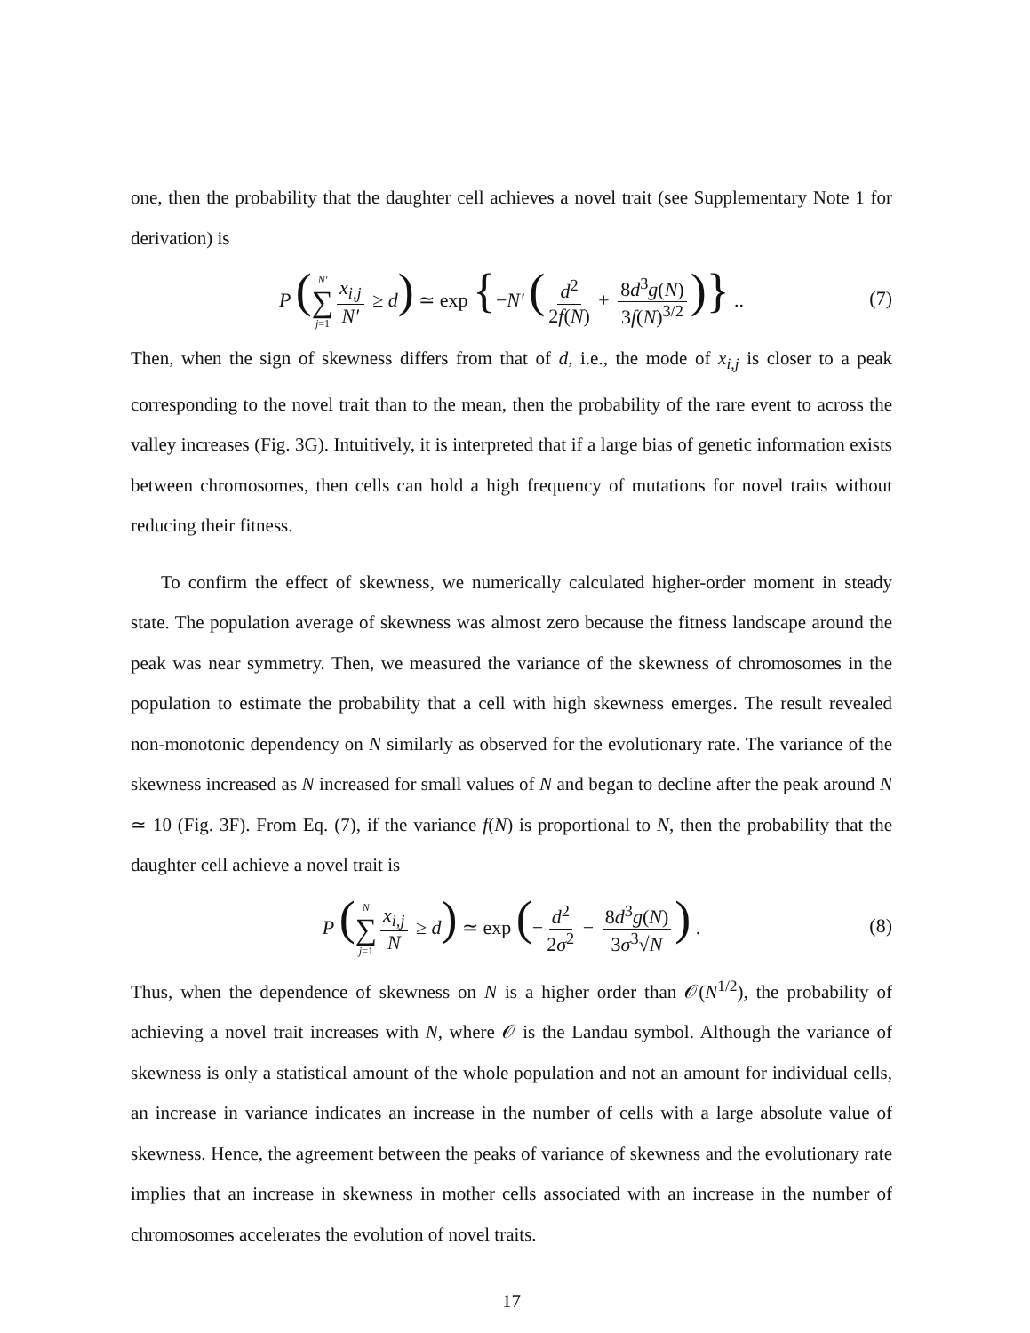one, then the probability that the daughter cell achieves a novel trait (see Supplementary Note 1 for derivation) is
P (N′ ∑ j=1 x<sub>i,j</sub> N′ ≥ d) ≃ exp {−N′ (d<sup>2</sup> 2f(N) + 8d<sup>3</sup>g(N) 3f(N)<sup>3/2</sup>)} .. (7)
Then, when the sign of skewness differs from that of d, i.e., the mode of x<sub>i,j</sub> is closer to a peak corresponding to the novel trait than to the mean, then the probability of the rare event to across the valley increases (Fig. 3G). Intuitively, it is interpreted that if a large bias of genetic information exists between chromosomes, then cells can hold a high frequency of mutations for novel traits without reducing their fitness.
To confirm the effect of skewness, we numerically calculated higher-order moment in steady state. The population average of skewness was almost zero because the fitness landscape around the peak was near symmetry. Then, we measured the variance of the skewness of chromosomes in the population to estimate the probability that a cell with high skewness emerges. The result revealed non-monotonic dependency on N similarly as observed for the evolutionary rate. The variance of the skewness increased as N increased for small values of N and began to decline after the peak around N ≃ 10 (Fig. 3F). From Eq. (7), if the variance f(N) is proportional to N, then the probability that the daughter cell achieve a novel trait is
P (N ∑ j=1 x<sub>i,j</sub> N ≥ d) ≃ exp (− d<sup>2</sup> 2σ<sup>2</sup> − 8d<sup>3</sup>g(N) 3σ<sup>3</sup>√N) . (8)
Thus, when the dependence of skewness on N is a higher order than 𝒪(N<sup>1/2</sup>), the probability of achieving a novel trait increases with N, where 𝒪 is the Landau symbol. Although the variance of skewness is only a statistical amount of the whole population and not an amount for individual cells, an increase in variance indicates an increase in the number of cells with a large absolute value of skewness. Hence, the agreement between the peaks of variance of skewness and the evolutionary rate implies that an increase in skewness in mother cells associated with an increase in the number of chromosomes accelerates the evolution of novel traits.
17